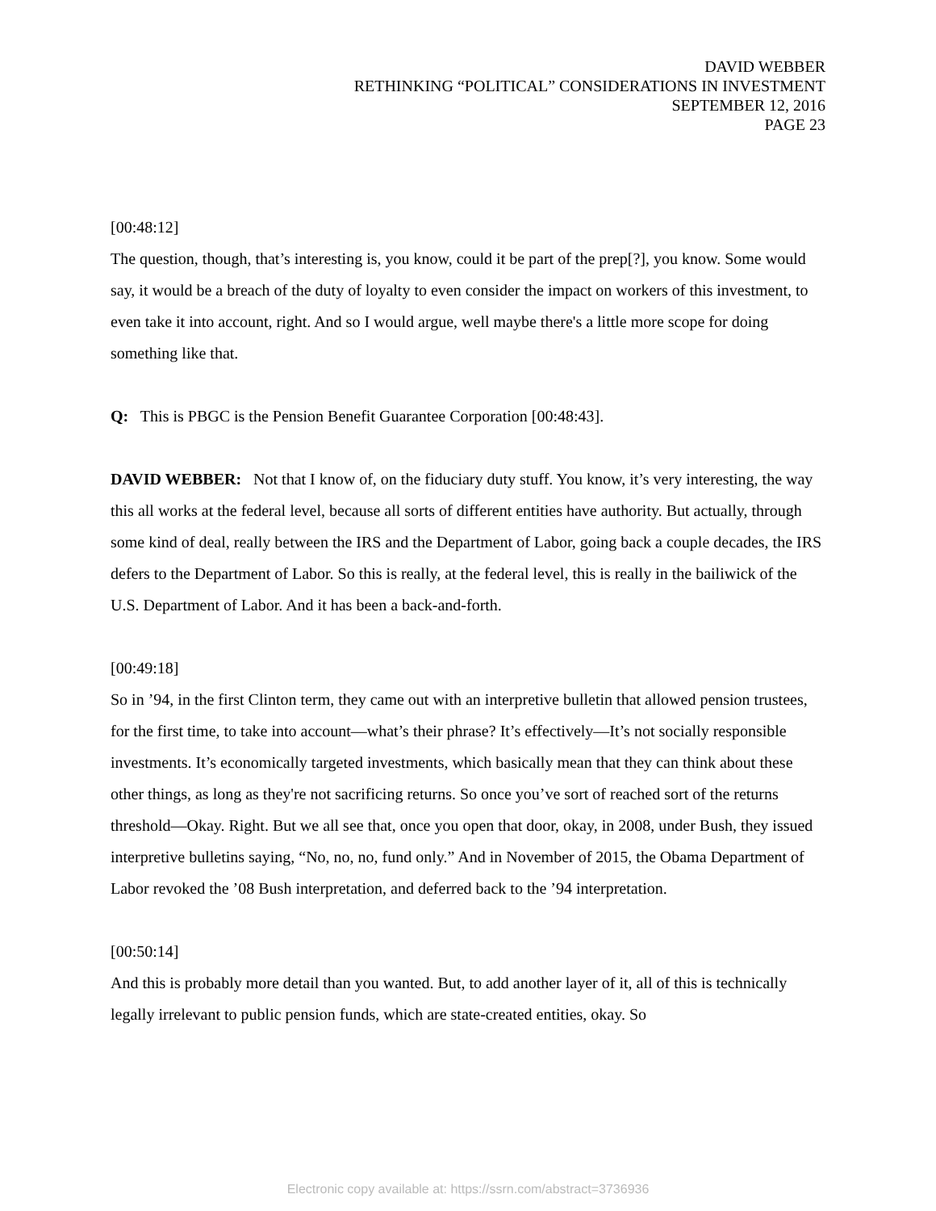DAVID WEBBER
RETHINKING “POLITICAL” CONSIDERATIONS IN INVESTMENT
SEPTEMBER 12, 2016
PAGE 23
[00:48:12]
The question, though, that’s interesting is, you know, could it be part of the prep[?], you know. Some would say, it would be a breach of the duty of loyalty to even consider the impact on workers of this investment, to even take it into account, right. And so I would argue, well maybe there's a little more scope for doing something like that.
Q: This is PBGC is the Pension Benefit Guarantee Corporation [00:48:43].
DAVID WEBBER: Not that I know of, on the fiduciary duty stuff. You know, it’s very interesting, the way this all works at the federal level, because all sorts of different entities have authority. But actually, through some kind of deal, really between the IRS and the Department of Labor, going back a couple decades, the IRS defers to the Department of Labor. So this is really, at the federal level, this is really in the bailiwick of the U.S. Department of Labor. And it has been a back-and-forth.
[00:49:18]
So in ’94, in the first Clinton term, they came out with an interpretive bulletin that allowed pension trustees, for the first time, to take into account—what’s their phrase? It’s effectively—It’s not socially responsible investments. It’s economically targeted investments, which basically mean that they can think about these other things, as long as they're not sacrificing returns. So once you’ve sort of reached sort of the returns threshold—Okay. Right. But we all see that, once you open that door, okay, in 2008, under Bush, they issued interpretive bulletins saying, “No, no, no, fund only.” And in November of 2015, the Obama Department of Labor revoked the ’08 Bush interpretation, and deferred back to the ’94 interpretation.
[00:50:14]
And this is probably more detail than you wanted. But, to add another layer of it, all of this is technically legally irrelevant to public pension funds, which are state-created entities, okay. So
Electronic copy available at: https://ssrn.com/abstract=3736936